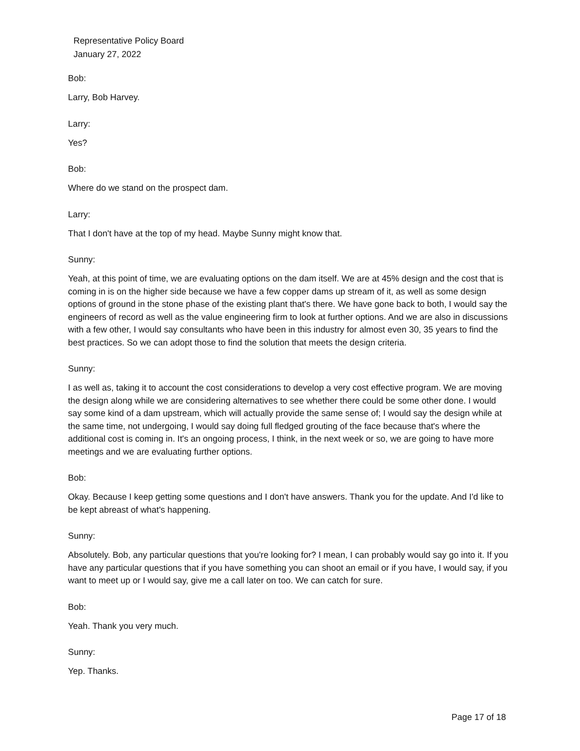Representative Policy Board
January 27, 2022
Bob:
Larry, Bob Harvey.
Larry:
Yes?
Bob:
Where do we stand on the prospect dam.
Larry:
That I don't have at the top of my head. Maybe Sunny might know that.
Sunny:
Yeah, at this point of time, we are evaluating options on the dam itself. We are at 45% design and the cost that is coming in is on the higher side because we have a few copper dams up stream of it, as well as some design options of ground in the stone phase of the existing plant that's there. We have gone back to both, I would say the engineers of record as well as the value engineering firm to look at further options. And we are also in discussions with a few other, I would say consultants who have been in this industry for almost even 30, 35 years to find the best practices. So we can adopt those to find the solution that meets the design criteria.
Sunny:
I as well as, taking it to account the cost considerations to develop a very cost effective program. We are moving the design along while we are considering alternatives to see whether there could be some other done. I would say some kind of a dam upstream, which will actually provide the same sense of; I would say the design while at the same time, not undergoing, I would say doing full fledged grouting of the face because that's where the additional cost is coming in. It's an ongoing process, I think, in the next week or so, we are going to have more meetings and we are evaluating further options.
Bob:
Okay. Because I keep getting some questions and I don't have answers. Thank you for the update. And I'd like to be kept abreast of what's happening.
Sunny:
Absolutely. Bob, any particular questions that you're looking for? I mean, I can probably would say go into it. If you have any particular questions that if you have something you can shoot an email or if you have, I would say, if you want to meet up or I would say, give me a call later on too. We can catch for sure.
Bob:
Yeah. Thank you very much.
Sunny:
Yep. Thanks.
Page 17 of 18